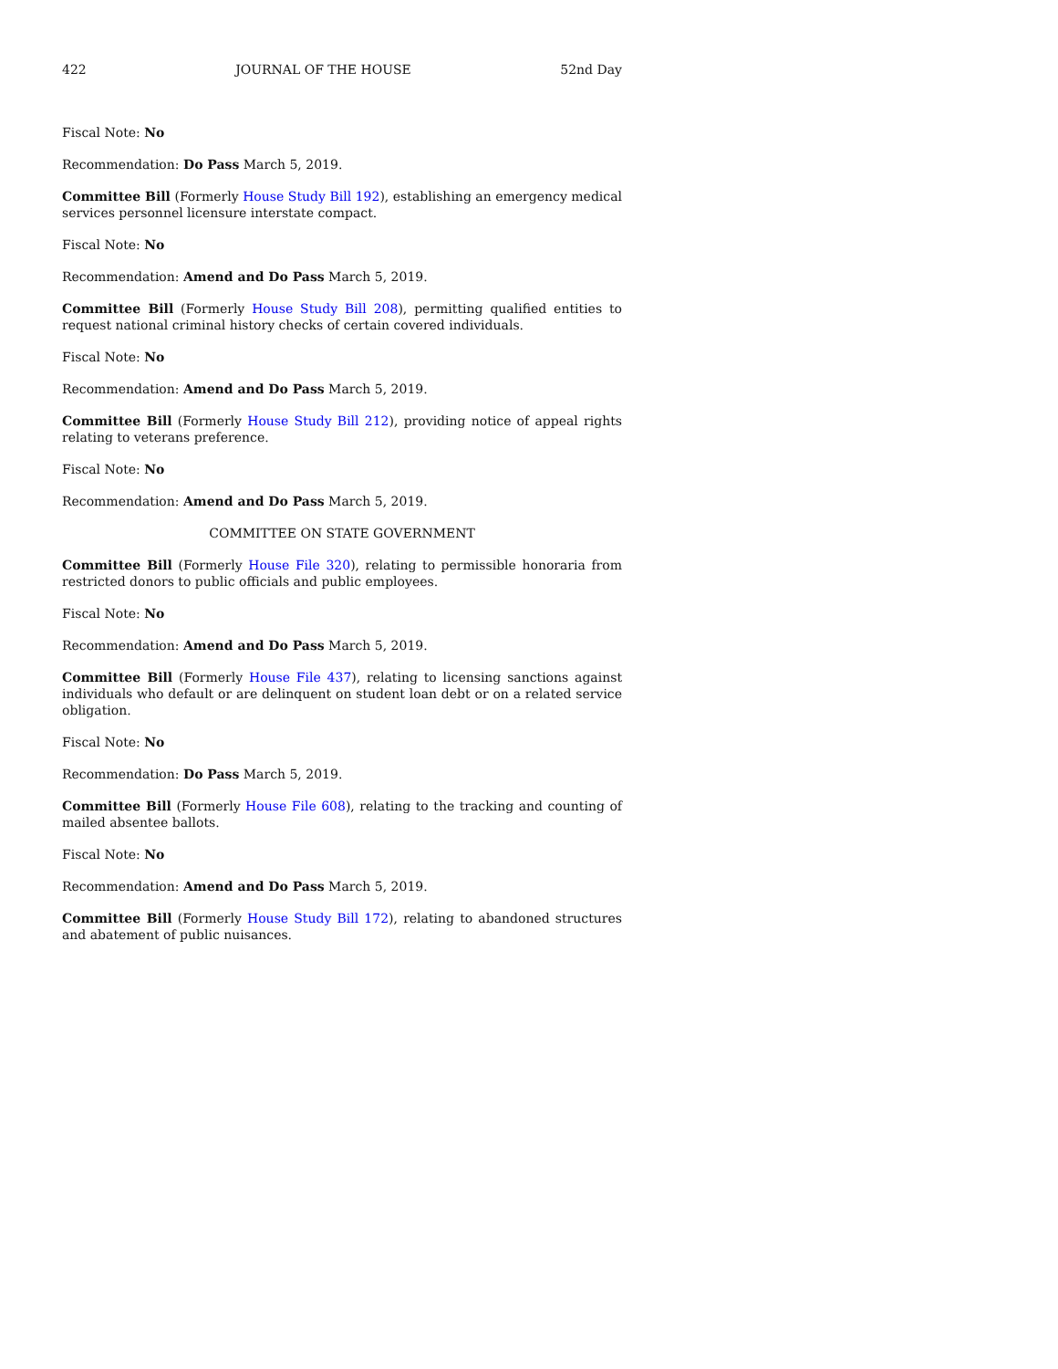422 JOURNAL OF THE HOUSE 52nd Day
Fiscal Note: No
Recommendation: Do Pass March 5, 2019.
Committee Bill (Formerly House Study Bill 192), establishing an emergency medical services personnel licensure interstate compact.
Fiscal Note: No
Recommendation: Amend and Do Pass March 5, 2019.
Committee Bill (Formerly House Study Bill 208), permitting qualified entities to request national criminal history checks of certain covered individuals.
Fiscal Note: No
Recommendation: Amend and Do Pass March 5, 2019.
Committee Bill (Formerly House Study Bill 212), providing notice of appeal rights relating to veterans preference.
Fiscal Note: No
Recommendation: Amend and Do Pass March 5, 2019.
COMMITTEE ON STATE GOVERNMENT
Committee Bill (Formerly House File 320), relating to permissible honoraria from restricted donors to public officials and public employees.
Fiscal Note: No
Recommendation: Amend and Do Pass March 5, 2019.
Committee Bill (Formerly House File 437), relating to licensing sanctions against individuals who default or are delinquent on student loan debt or on a related service obligation.
Fiscal Note: No
Recommendation: Do Pass March 5, 2019.
Committee Bill (Formerly House File 608), relating to the tracking and counting of mailed absentee ballots.
Fiscal Note: No
Recommendation: Amend and Do Pass March 5, 2019.
Committee Bill (Formerly House Study Bill 172), relating to abandoned structures and abatement of public nuisances.